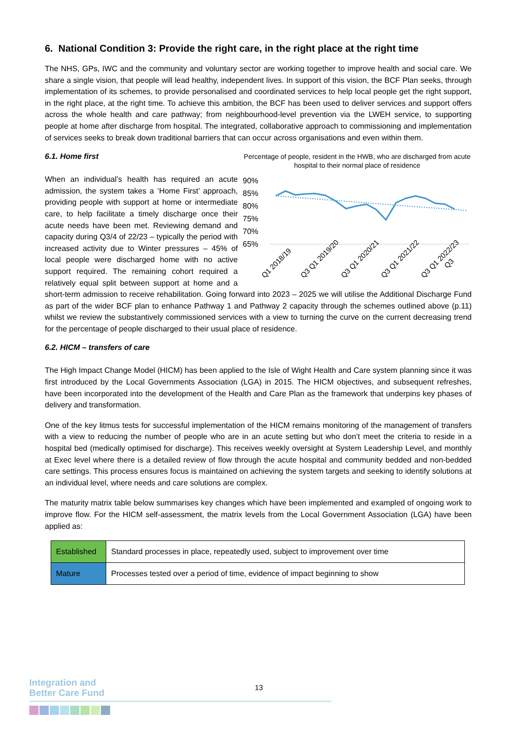6. National Condition 3: Provide the right care, in the right place at the right time
The NHS, GPs, IWC and the community and voluntary sector are working together to improve health and social care. We share a single vision, that people will lead healthy, independent lives. In support of this vision, the BCF Plan seeks, through implementation of its schemes, to provide personalised and coordinated services to help local people get the right support, in the right place, at the right time. To achieve this ambition, the BCF has been used to deliver services and support offers across the whole health and care pathway; from neighbourhood-level prevention via the LWEH service, to supporting people at home after discharge from hospital. The integrated, collaborative approach to commissioning and implementation of services seeks to break down traditional barriers that can occur across organisations and even within them.
Percentage of people, resident in the HWB, who are discharged from acute hospital to their normal place of residence
90%
85%
80%
75%
70%
65%
Q1 2018/19
Q3 Q1 2019/20
Q3 Q1 2020/21
Q3 Q1 2021/22
Q3 Q1 2022/23
Q3
6.1. Home first
When an individual’s health has required an acute admission, the system takes a ‘Home First’ approach, providing people with support at home or intermediate care, to help facilitate a timely discharge once their acute needs have been met. Reviewing demand and capacity during Q3/4 of 22/23 – typically the period with increased activity due to Winter pressures – 45% of local people were discharged home with no active support required. The remaining cohort required a relatively equal split between support at home and a short-term admission to receive rehabilitation. Going forward into 2023 – 2025 we will utilise the Additional Discharge Fund as part of the wider BCF plan to enhance Pathway 1 and Pathway 2 capacity through the schemes outlined above (p.11) whilst we review the substantively commissioned services with a view to turning the curve on the current decreasing trend for the percentage of people discharged to their usual place of residence.
6.2. HICM – transfers of care
The High Impact Change Model (HICM) has been applied to the Isle of Wight Health and Care system planning since it was first introduced by the Local Governments Association (LGA) in 2015. The HICM objectives, and subsequent refreshes, have been incorporated into the development of the Health and Care Plan as the framework that underpins key phases of delivery and transformation.
One of the key litmus tests for successful implementation of the HICM remains monitoring of the management of transfers with a view to reducing the number of people who are in an acute setting but who don’t meet the criteria to reside in a hospital bed (medically optimised for discharge). This receives weekly oversight at System Leadership Level, and monthly at Exec level where there is a detailed review of flow through the acute hospital and community bedded and non-bedded care settings. This process ensures focus is maintained on achieving the system targets and seeking to identify solutions at an individual level, where needs and care solutions are complex.
The maturity matrix table below summarises key changes which have been implemented and exampled of ongoing work to improve flow. For the HICM self-assessment, the matrix levels from the Local Government Association (LGA) have been applied as:
| Established | Standard processes in place, repeatedly used, subject to improvement over time |
| Mature | Processes tested over a period of time, evidence of impact beginning to show |
13
Integration and
Better Care Fund